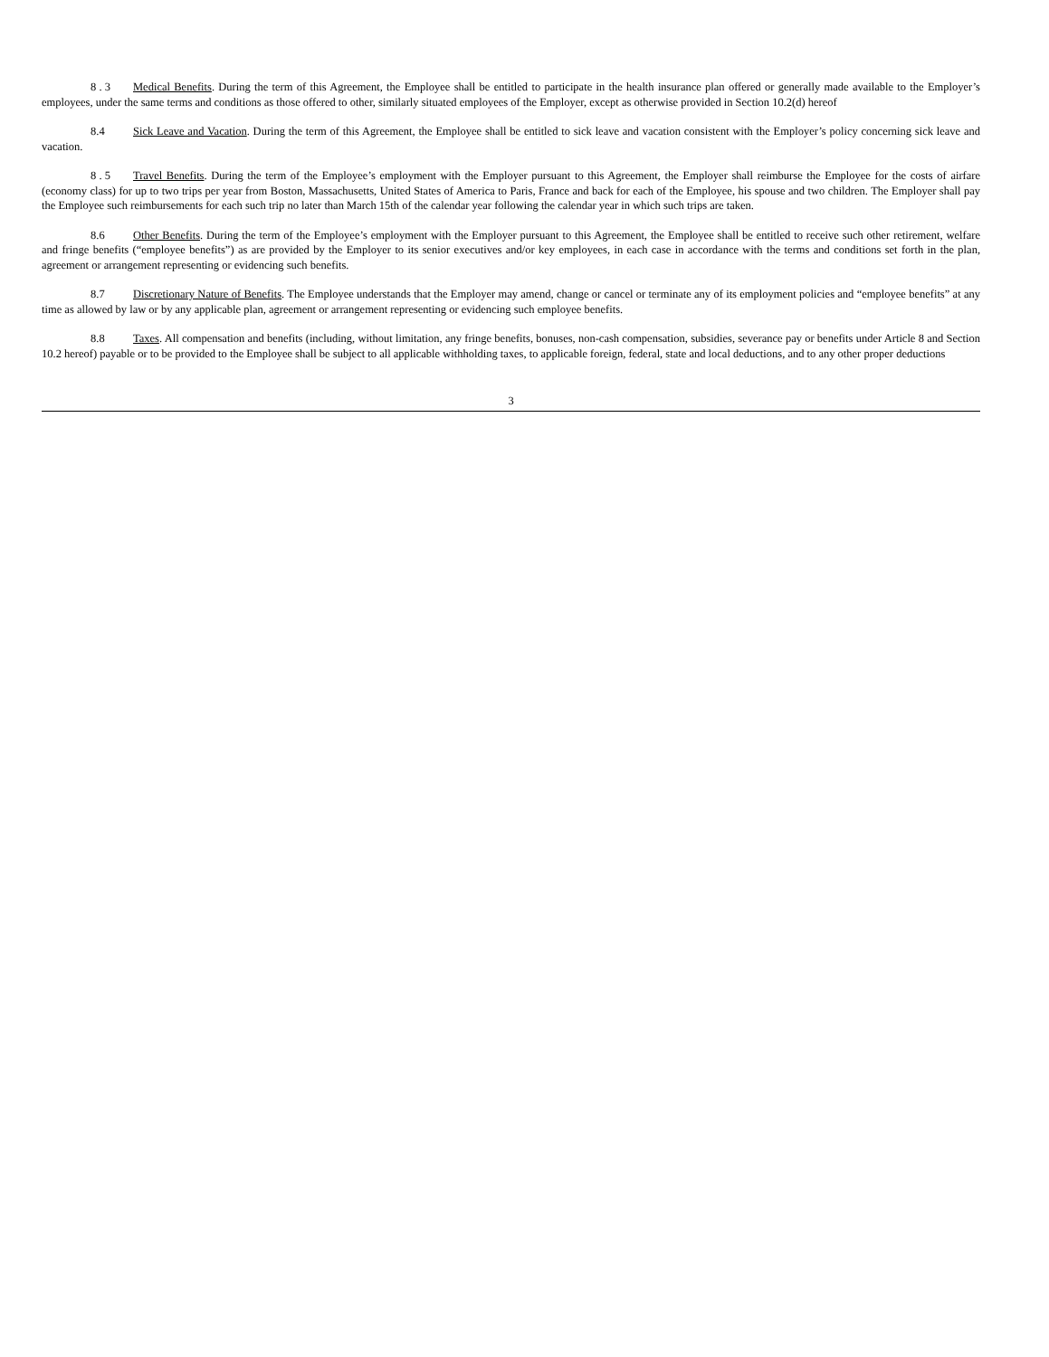8 . 3 Medical Benefits. During the term of this Agreement, the Employee shall be entitled to participate in the health insurance plan offered or generally made available to the Employer’s employees, under the same terms and conditions as those offered to other, similarly situated employees of the Employer, except as otherwise provided in Section 10.2(d) hereof
8.4 Sick Leave and Vacation. During the term of this Agreement, the Employee shall be entitled to sick leave and vacation consistent with the Employer’s policy concerning sick leave and vacation.
8 . 5 Travel Benefits. During the term of the Employee’s employment with the Employer pursuant to this Agreement, the Employer shall reimburse the Employee for the costs of airfare (economy class) for up to two trips per year from Boston, Massachusetts, United States of America to Paris, France and back for each of the Employee, his spouse and two children. The Employer shall pay the Employee such reimbursements for each such trip no later than March 15th of the calendar year following the calendar year in which such trips are taken.
8.6 Other Benefits. During the term of the Employee’s employment with the Employer pursuant to this Agreement, the Employee shall be entitled to receive such other retirement, welfare and fringe benefits (“employee benefits”) as are provided by the Employer to its senior executives and/or key employees, in each case in accordance with the terms and conditions set forth in the plan, agreement or arrangement representing or evidencing such benefits.
8.7 Discretionary Nature of Benefits. The Employee understands that the Employer may amend, change or cancel or terminate any of its employment policies and “employee benefits” at any time as allowed by law or by any applicable plan, agreement or arrangement representing or evidencing such employee benefits.
8.8 Taxes. All compensation and benefits (including, without limitation, any fringe benefits, bonuses, non-cash compensation, subsidies, severance pay or benefits under Article 8 and Section 10.2 hereof) payable or to be provided to the Employee shall be subject to all applicable withholding taxes, to applicable foreign, federal, state and local deductions, and to any other proper deductions
3